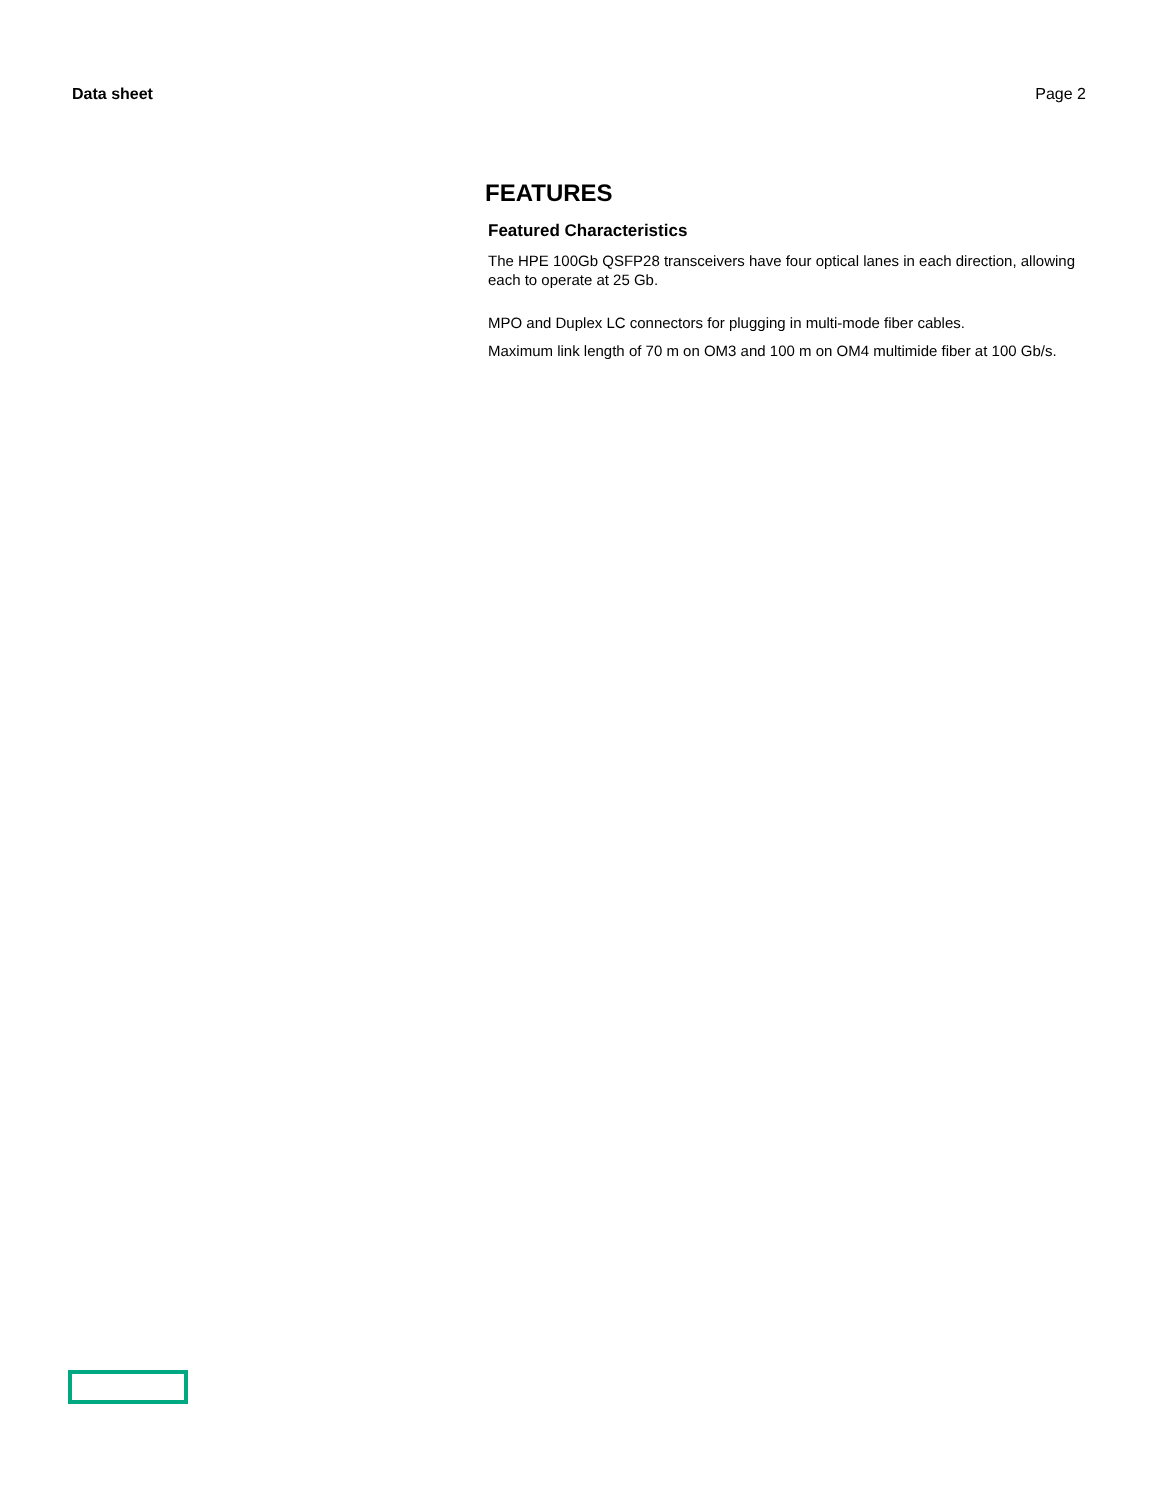Data sheet Page 2
FEATURES
Featured Characteristics
The HPE 100Gb QSFP28 transceivers have four optical lanes in each direction, allowing each to operate at 25 Gb.
MPO and Duplex LC connectors for plugging in multi-mode fiber cables.
Maximum link length of 70 m on OM3 and 100 m on OM4 multimide fiber at 100 Gb/s.